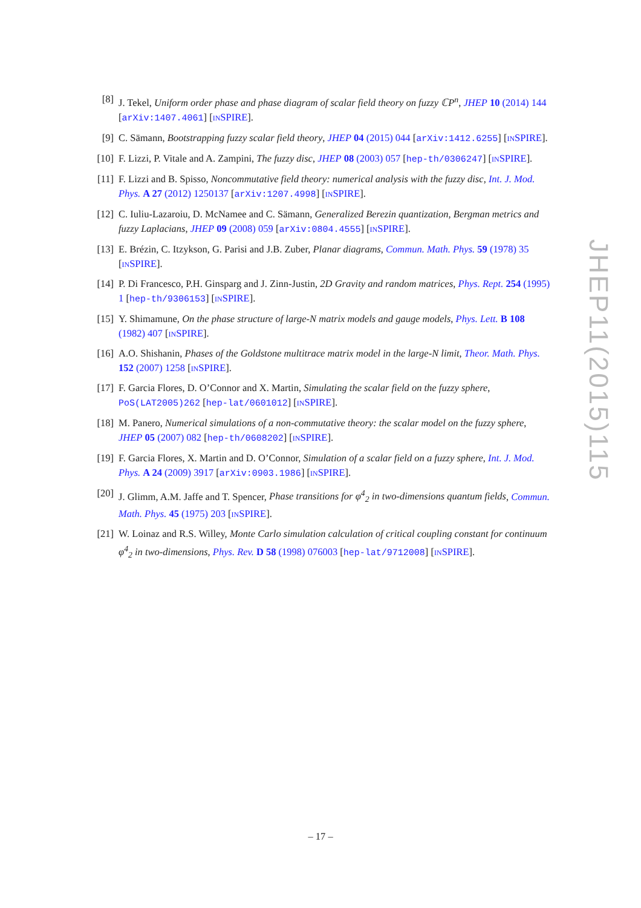[8] J. Tekel, Uniform order phase and phase diagram of scalar field theory on fuzzy ℂP<sup>n</sup>, JHEP 10 (2014) 144 [arXiv:1407.4061] [INSPIRE].
[9] C. Sämann, Bootstrapping fuzzy scalar field theory, JHEP 04 (2015) 044 [arXiv:1412.6255] [INSPIRE].
[10] F. Lizzi, P. Vitale and A. Zampini, The fuzzy disc, JHEP 08 (2003) 057 [hep-th/0306247] [INSPIRE].
[11] F. Lizzi and B. Spisso, Noncommutative field theory: numerical analysis with the fuzzy disc, Int. J. Mod. Phys. A 27 (2012) 1250137 [arXiv:1207.4998] [INSPIRE].
[12] C. Iuliu-Lazaroiu, D. McNamee and C. Sämann, Generalized Berezin quantization, Bergman metrics and fuzzy Laplacians, JHEP 09 (2008) 059 [arXiv:0804.4555] [INSPIRE].
[13] E. Brézin, C. Itzykson, G. Parisi and J.B. Zuber, Planar diagrams, Commun. Math. Phys. 59 (1978) 35 [INSPIRE].
[14] P. Di Francesco, P.H. Ginsparg and J. Zinn-Justin, 2D Gravity and random matrices, Phys. Rept. 254 (1995) 1 [hep-th/9306153] [INSPIRE].
[15] Y. Shimamune, On the phase structure of large-N matrix models and gauge models, Phys. Lett. B 108 (1982) 407 [INSPIRE].
[16] A.O. Shishanin, Phases of the Goldstone multitrace matrix model in the large-N limit, Theor. Math. Phys. 152 (2007) 1258 [INSPIRE].
[17] F. Garcia Flores, D. O’Connor and X. Martin, Simulating the scalar field on the fuzzy sphere, PoS(LAT2005)262 [hep-lat/0601012] [INSPIRE].
[18] M. Panero, Numerical simulations of a non-commutative theory: the scalar model on the fuzzy sphere, JHEP 05 (2007) 082 [hep-th/0608202] [INSPIRE].
[19] F. Garcia Flores, X. Martin and D. O’Connor, Simulation of a scalar field on a fuzzy sphere, Int. J. Mod. Phys. A 24 (2009) 3917 [arXiv:0903.1986] [INSPIRE].
[20] J. Glimm, A.M. Jaffe and T. Spencer, Phase transitions for φ<sup>4</sup><sub>2</sub> in two-dimensions quantum fields, Commun. Math. Phys. 45 (1975) 203 [INSPIRE].
[21] W. Loinaz and R.S. Willey, Monte Carlo simulation calculation of critical coupling constant for continuum φ<sup>4</sup><sub>2</sub> in two-dimensions, Phys. Rev. D 58 (1998) 076003 [hep-lat/9712008] [INSPIRE].
JHEP11(2015)115
– 17 –